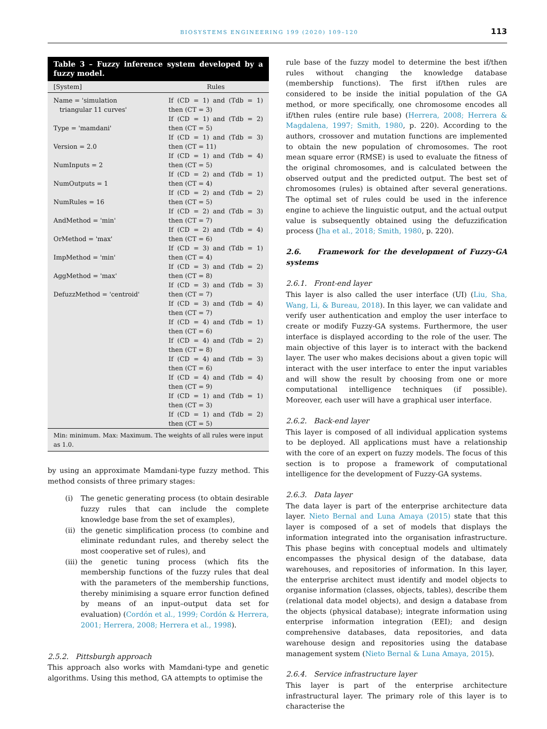BIOSYSTEMS ENGINEERING 199 (2020) 109–120 113
Table 3 – Fuzzy inference system developed by a fuzzy model.
| [System] | Rules |
| --- | --- |
| Name = 'simulation triangular 11 curves' Type = 'mamdani' Version = 2.0 NumInputs = 2 NumOutputs = 1 NumRules = 16 AndMethod = 'min' OrMethod = 'max' ImpMethod = 'min' AggMethod = 'max' DefuzzMethod = 'centroid' | If (CD = 1) and (Tdb = 1) then (CT = 3) If (CD = 1) and (Tdb = 2) then (CT = 5) If (CD = 1) and (Tdb = 3) then (CT = 11) If (CD = 1) and (Tdb = 4) then (CT = 5) If (CD = 2) and (Tdb = 1) then (CT = 4) If (CD = 2) and (Tdb = 2) then (CT = 5) If (CD = 2) and (Tdb = 3) then (CT = 7) If (CD = 2) and (Tdb = 4) then (CT = 6) If (CD = 3) and (Tdb = 1) then (CT = 4) If (CD = 3) and (Tdb = 2) then (CT = 8) If (CD = 3) and (Tdb = 3) then (CT = 7) If (CD = 3) and (Tdb = 4) then (CT = 7) If (CD = 4) and (Tdb = 1) then (CT = 6) If (CD = 4) and (Tdb = 2) then (CT = 8) If (CD = 4) and (Tdb = 3) then (CT = 6) If (CD = 4) and (Tdb = 4) then (CT = 9) If (CD = 1) and (Tdb = 1) then (CT = 3) If (CD = 1) and (Tdb = 2) then (CT = 5) |
Min: minimum. Max: Maximum. The weights of all rules were input as 1.0.
by using an approximate Mamdani-type fuzzy method. This method consists of three primary stages:
(i) The genetic generating process (to obtain desirable fuzzy rules that can include the complete knowledge base from the set of examples),
(ii) the genetic simplification process (to combine and eliminate redundant rules, and thereby select the most cooperative set of rules), and
(iii) the genetic tuning process (which fits the membership functions of the fuzzy rules that deal with the parameters of the membership functions, thereby minimising a square error function defined by means of an input–output data set for evaluation) (Cordón et al., 1999; Cordón & Herrera, 2001; Herrera, 2008; Herrera et al., 1998).
2.5.2. Pittsburgh approach
This approach also works with Mamdani-type and genetic algorithms. Using this method, GA attempts to optimise the
rule base of the fuzzy model to determine the best if/then rules without changing the knowledge database (membership functions). The first if/then rules are considered to be inside the initial population of the GA method, or more specifically, one chromosome encodes all if/then rules (entire rule base) (Herrera, 2008; Herrera & Magdalena, 1997; Smith, 1980, p. 220). According to the authors, crossover and mutation functions are implemented to obtain the new population of chromosomes. The root mean square error (RMSE) is used to evaluate the fitness of the original chromosomes, and is calculated between the observed output and the predicted output. The best set of chromosomes (rules) is obtained after several generations. The optimal set of rules could be used in the inference engine to achieve the linguistic output, and the actual output value is subsequently obtained using the defuzzification process (Jha et al., 2018; Smith, 1980, p. 220).
2.6. Framework for the development of Fuzzy-GA systems
2.6.1. Front-end layer
This layer is also called the user interface (UI) (Liu, Sha, Wang, Li, & Bureau, 2018). In this layer, we can validate and verify user authentication and employ the user interface to create or modify Fuzzy-GA systems. Furthermore, the user interface is displayed according to the role of the user. The main objective of this layer is to interact with the backend layer. The user who makes decisions about a given topic will interact with the user interface to enter the input variables and will show the result by choosing from one or more computational intelligence techniques (if possible). Moreover, each user will have a graphical user interface.
2.6.2. Back-end layer
This layer is composed of all individual application systems to be deployed. All applications must have a relationship with the core of an expert on fuzzy models. The focus of this section is to propose a framework of computational intelligence for the development of Fuzzy-GA systems.
2.6.3. Data layer
The data layer is part of the enterprise architecture data layer. Nieto Bernal and Luna Amaya (2015) state that this layer is composed of a set of models that displays the information integrated into the organisation infrastructure. This phase begins with conceptual models and ultimately encompasses the physical design of the database, data warehouses, and repositories of information. In this layer, the enterprise architect must identify and model objects to organise information (classes, objects, tables), describe them (relational data model objects), and design a database from the objects (physical database); integrate information using enterprise information integration (EEI); and design comprehensive databases, data repositories, and data warehouse design and repositories using the database management system (Nieto Bernal & Luna Amaya, 2015).
2.6.4. Service infrastructure layer
This layer is part of the enterprise architecture infrastructural layer. The primary role of this layer is to characterise the